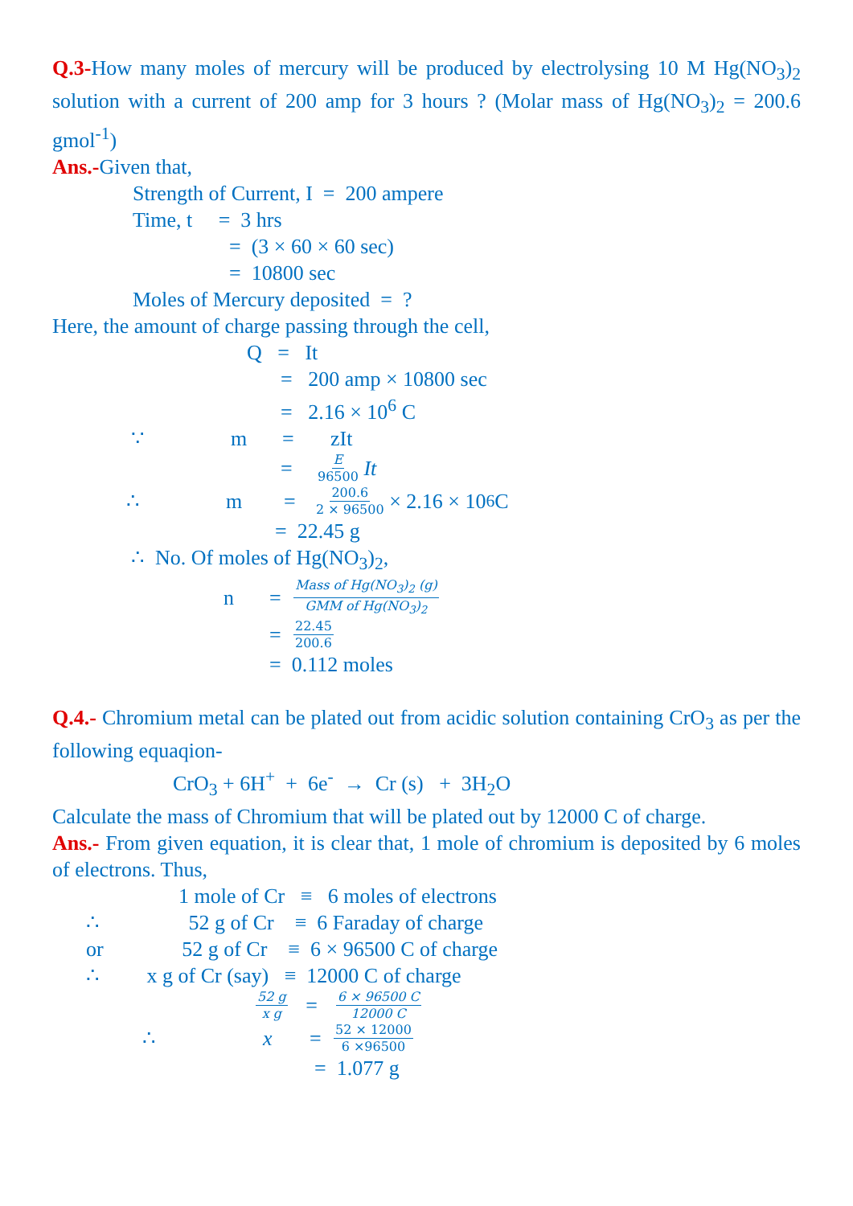Q.3-How many moles of mercury will be produced by electrolysing 10 M Hg(NO<sub>3</sub>)<sub>2</sub> solution with a current of 200 amp for 3 hours ? (Molar mass of Hg(NO<sub>3</sub>)<sub>2</sub> = 200.6 gmol<sup>-1</sup>)
Ans.-Given that,
Strength of Current, I = 200 ampere
Time, t = 3 hrs
= (3 × 60 × 60 sec)
= 10800 sec
Moles of Mercury deposited = ?
Here, the amount of charge passing through the cell,
Q = It
= 200 amp × 10800 sec
= 2.16 × 10<sup>6</sup> C
∵ m = zIt
= E 96500 It
∴ m = 200.6 2 × 96500 × 2.16 × 10<sup>6</sup> C
= 22.45 g
∴ No. Of moles of Hg(NO<sub>3</sub>)<sub>2</sub>,
n = Mass of Hg(NO<sub>3</sub>)<sub>2</sub> (g) GMM of Hg(NO<sub>3</sub>)<sub>2</sub>
= 22.45 200.6
= 0.112 moles
Q.4.- Chromium metal can be plated out from acidic solution containing CrO<sub>3</sub> as per the following equaqion-
CrO<sub>3</sub> + 6H<sup>+</sup> + 6e<sup>-</sup> → Cr (s) + 3H<sub>2</sub>O
Calculate the mass of Chromium that will be plated out by 12000 C of charge.
Ans.- From given equation, it is clear that, 1 mole of chromium is deposited by 6 moles of electrons. Thus,
1 mole of Cr ≡ 6 moles of electrons
∴ 52 g of Cr ≡ 6 Faraday of charge
or 52 g of Cr ≡ 6 × 96500 C of charge
∴ x g of Cr (say) ≡ 12000 C of charge
52 g x g = 6 × 96500 C 12000 C
∴ x = 52 × 12000 6 ×96500
= 1.077 g